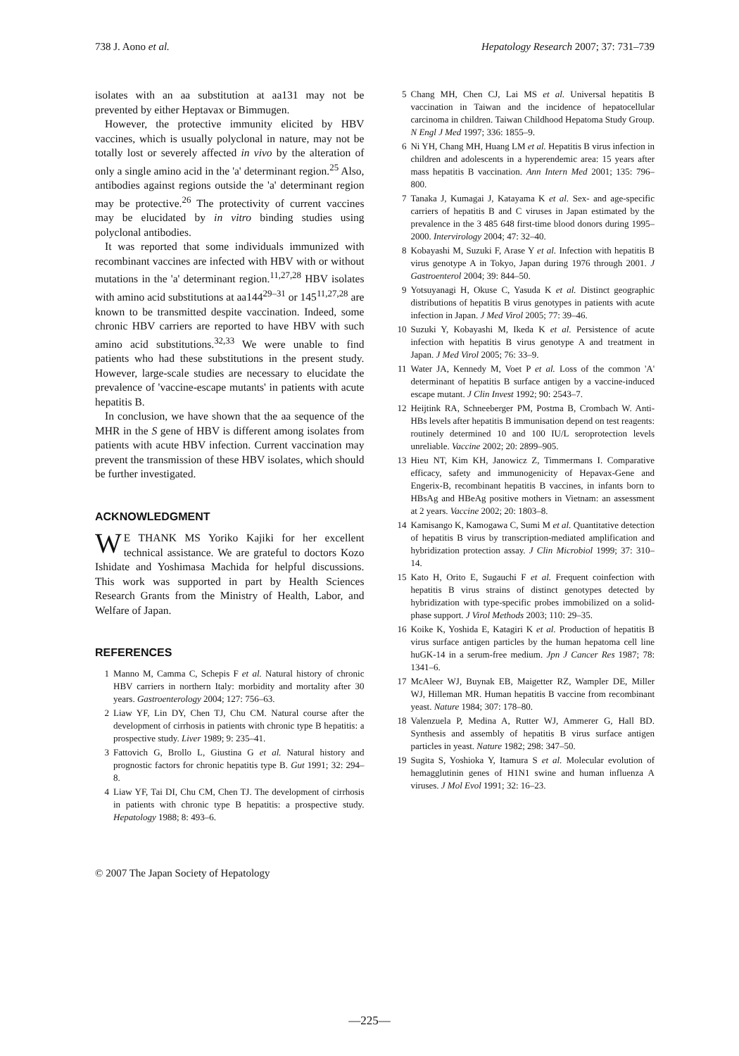738 J. Aono et al. Hepatology Research 2007; 37: 731–739
isolates with an aa substitution at aa131 may not be prevented by either Heptavax or Bimmugen.
However, the protective immunity elicited by HBV vaccines, which is usually polyclonal in nature, may not be totally lost or severely affected in vivo by the alteration of only a single amino acid in the 'a' determinant region.<sup>25</sup> Also, antibodies against regions outside the 'a' determinant region may be protective.<sup>26</sup> The protectivity of current vaccines may be elucidated by in vitro binding studies using polyclonal antibodies.
It was reported that some individuals immunized with recombinant vaccines are infected with HBV with or without mutations in the 'a' determinant region.<sup>11,27,28</sup> HBV isolates with amino acid substitutions at aa144<sup>29–31</sup> or 145<sup>11,27,28</sup> are known to be transmitted despite vaccination. Indeed, some chronic HBV carriers are reported to have HBV with such amino acid substitutions.<sup>32,33</sup> We were unable to find patients who had these substitutions in the present study. However, large-scale studies are necessary to elucidate the prevalence of 'vaccine-escape mutants' in patients with acute hepatitis B.
In conclusion, we have shown that the aa sequence of the MHR in the S gene of HBV is different among isolates from patients with acute HBV infection. Current vaccination may prevent the transmission of these HBV isolates, which should be further investigated.
ACKNOWLEDGMENT
WE THANK MS Yoriko Kajiki for her excellent technical assistance. We are grateful to doctors Kozo Ishidate and Yoshimasa Machida for helpful discussions. This work was supported in part by Health Sciences Research Grants from the Ministry of Health, Labor, and Welfare of Japan.
REFERENCES
1 Manno M, Camma C, Schepis F et al. Natural history of chronic HBV carriers in northern Italy: morbidity and mortality after 30 years. Gastroenterology 2004; 127: 756–63.
2 Liaw YF, Lin DY, Chen TJ, Chu CM. Natural course after the development of cirrhosis in patients with chronic type B hepatitis: a prospective study. Liver 1989; 9: 235–41.
3 Fattovich G, Brollo L, Giustina G et al. Natural history and prognostic factors for chronic hepatitis type B. Gut 1991; 32: 294–8.
4 Liaw YF, Tai DI, Chu CM, Chen TJ. The development of cirrhosis in patients with chronic type B hepatitis: a prospective study. Hepatology 1988; 8: 493–6.
5 Chang MH, Chen CJ, Lai MS et al. Universal hepatitis B vaccination in Taiwan and the incidence of hepatocellular carcinoma in children. Taiwan Childhood Hepatoma Study Group. N Engl J Med 1997; 336: 1855–9.
6 Ni YH, Chang MH, Huang LM et al. Hepatitis B virus infection in children and adolescents in a hyperendemic area: 15 years after mass hepatitis B vaccination. Ann Intern Med 2001; 135: 796–800.
7 Tanaka J, Kumagai J, Katayama K et al. Sex- and age-specific carriers of hepatitis B and C viruses in Japan estimated by the prevalence in the 3 485 648 first-time blood donors during 1995–2000. Intervirology 2004; 47: 32–40.
8 Kobayashi M, Suzuki F, Arase Y et al. Infection with hepatitis B virus genotype A in Tokyo, Japan during 1976 through 2001. J Gastroenterol 2004; 39: 844–50.
9 Yotsuyanagi H, Okuse C, Yasuda K et al. Distinct geographic distributions of hepatitis B virus genotypes in patients with acute infection in Japan. J Med Virol 2005; 77: 39–46.
10 Suzuki Y, Kobayashi M, Ikeda K et al. Persistence of acute infection with hepatitis B virus genotype A and treatment in Japan. J Med Virol 2005; 76: 33–9.
11 Water JA, Kennedy M, Voet P et al. Loss of the common 'A' determinant of hepatitis B surface antigen by a vaccine-induced escape mutant. J Clin Invest 1992; 90: 2543–7.
12 Heijtink RA, Schneeberger PM, Postma B, Crombach W. Anti-HBs levels after hepatitis B immunisation depend on test reagents: routinely determined 10 and 100 IU/L seroprotection levels unreliable. Vaccine 2002; 20: 2899–905.
13 Hieu NT, Kim KH, Janowicz Z, Timmermans I. Comparative efficacy, safety and immunogenicity of Hepavax-Gene and Engerix-B, recombinant hepatitis B vaccines, in infants born to HBsAg and HBeAg positive mothers in Vietnam: an assessment at 2 years. Vaccine 2002; 20: 1803–8.
14 Kamisango K, Kamogawa C, Sumi M et al. Quantitative detection of hepatitis B virus by transcription-mediated amplification and hybridization protection assay. J Clin Microbiol 1999; 37: 310–14.
15 Kato H, Orito E, Sugauchi F et al. Frequent coinfection with hepatitis B virus strains of distinct genotypes detected by hybridization with type-specific probes immobilized on a solid-phase support. J Virol Methods 2003; 110: 29–35.
16 Koike K, Yoshida E, Katagiri K et al. Production of hepatitis B virus surface antigen particles by the human hepatoma cell line huGK-14 in a serum-free medium. Jpn J Cancer Res 1987; 78: 1341–6.
17 McAleer WJ, Buynak EB, Maigetter RZ, Wampler DE, Miller WJ, Hilleman MR. Human hepatitis B vaccine from recombinant yeast. Nature 1984; 307: 178–80.
18 Valenzuela P, Medina A, Rutter WJ, Ammerer G, Hall BD. Synthesis and assembly of hepatitis B virus surface antigen particles in yeast. Nature 1982; 298: 347–50.
19 Sugita S, Yoshioka Y, Itamura S et al. Molecular evolution of hemagglutinin genes of H1N1 swine and human influenza A viruses. J Mol Evol 1991; 32: 16–23.
© 2007 The Japan Society of Hepatology
—225—